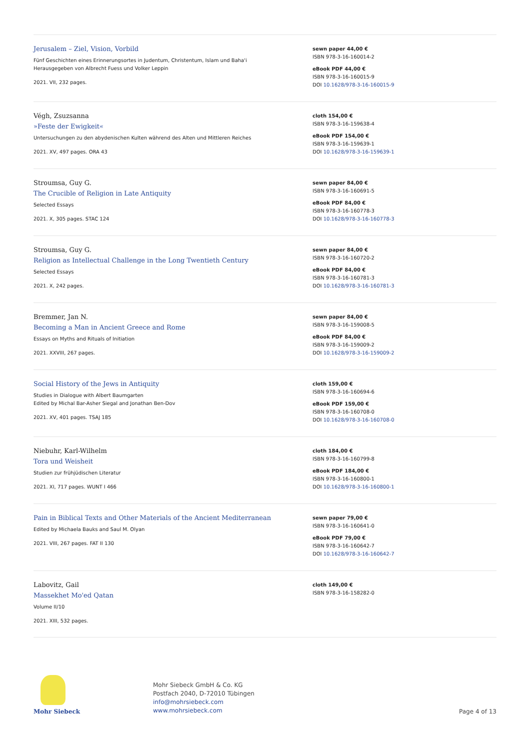Jerusalem – Ziel, Vision, Vorbild
Fünf Geschichten eines Erinnerungsortes in Judentum, Christentum, Islam und Baha'i
Herausgegeben von Albrecht Fuess und Volker Leppin
2021. VII, 232 pages.
sewn paper 44,00 €
ISBN 978-3-16-160014-2
eBook PDF 44,00 €
ISBN 978-3-16-160015-9
DOI 10.1628/978-3-16-160015-9
Végh, Zsuzsanna
»Feste der Ewigkeit«
Untersuchungen zu den abydenischen Kulten während des Alten und Mittleren Reiches
2021. XV, 497 pages. ORA 43
cloth 154,00 €
ISBN 978-3-16-159638-4
eBook PDF 154,00 €
ISBN 978-3-16-159639-1
DOI 10.1628/978-3-16-159639-1
Stroumsa, Guy G.
The Crucible of Religion in Late Antiquity
Selected Essays
2021. X, 305 pages. STAC 124
sewn paper 84,00 €
ISBN 978-3-16-160691-5
eBook PDF 84,00 €
ISBN 978-3-16-160778-3
DOI 10.1628/978-3-16-160778-3
Stroumsa, Guy G.
Religion as Intellectual Challenge in the Long Twentieth Century
Selected Essays
2021. X, 242 pages.
sewn paper 84,00 €
ISBN 978-3-16-160720-2
eBook PDF 84,00 €
ISBN 978-3-16-160781-3
DOI 10.1628/978-3-16-160781-3
Bremmer, Jan N.
Becoming a Man in Ancient Greece and Rome
Essays on Myths and Rituals of Initiation
2021. XXVIII, 267 pages.
sewn paper 84,00 €
ISBN 978-3-16-159008-5
eBook PDF 84,00 €
ISBN 978-3-16-159009-2
DOI 10.1628/978-3-16-159009-2
Social History of the Jews in Antiquity
Studies in Dialogue with Albert Baumgarten
Edited by Michal Bar-Asher Siegal and Jonathan Ben-Dov
2021. XV, 401 pages. TSAJ 185
cloth 159,00 €
ISBN 978-3-16-160694-6
eBook PDF 159,00 €
ISBN 978-3-16-160708-0
DOI 10.1628/978-3-16-160708-0
Niebuhr, Karl-Wilhelm
Tora und Weisheit
Studien zur frühjüdischen Literatur
2021. XI, 717 pages. WUNT I 466
cloth 184,00 €
ISBN 978-3-16-160799-8
eBook PDF 184,00 €
ISBN 978-3-16-160800-1
DOI 10.1628/978-3-16-160800-1
Pain in Biblical Texts and Other Materials of the Ancient Mediterranean
Edited by Michaela Bauks and Saul M. Olyan
2021. VIII, 267 pages. FAT II 130
sewn paper 79,00 €
ISBN 978-3-16-160641-0
eBook PDF 79,00 €
ISBN 978-3-16-160642-7
DOI 10.1628/978-3-16-160642-7
Labovitz, Gail
Massekhet Mo'ed Qatan
Volume II/10
2021. XIII, 532 pages.
cloth 149,00 €
ISBN 978-3-16-158282-0
Mohr Siebeck
Mohr Siebeck GmbH & Co. KG
Postfach 2040, D-72010 Tübingen
info@mohrsiebeck.com
www.mohrsiebeck.com
Page 4 of 13